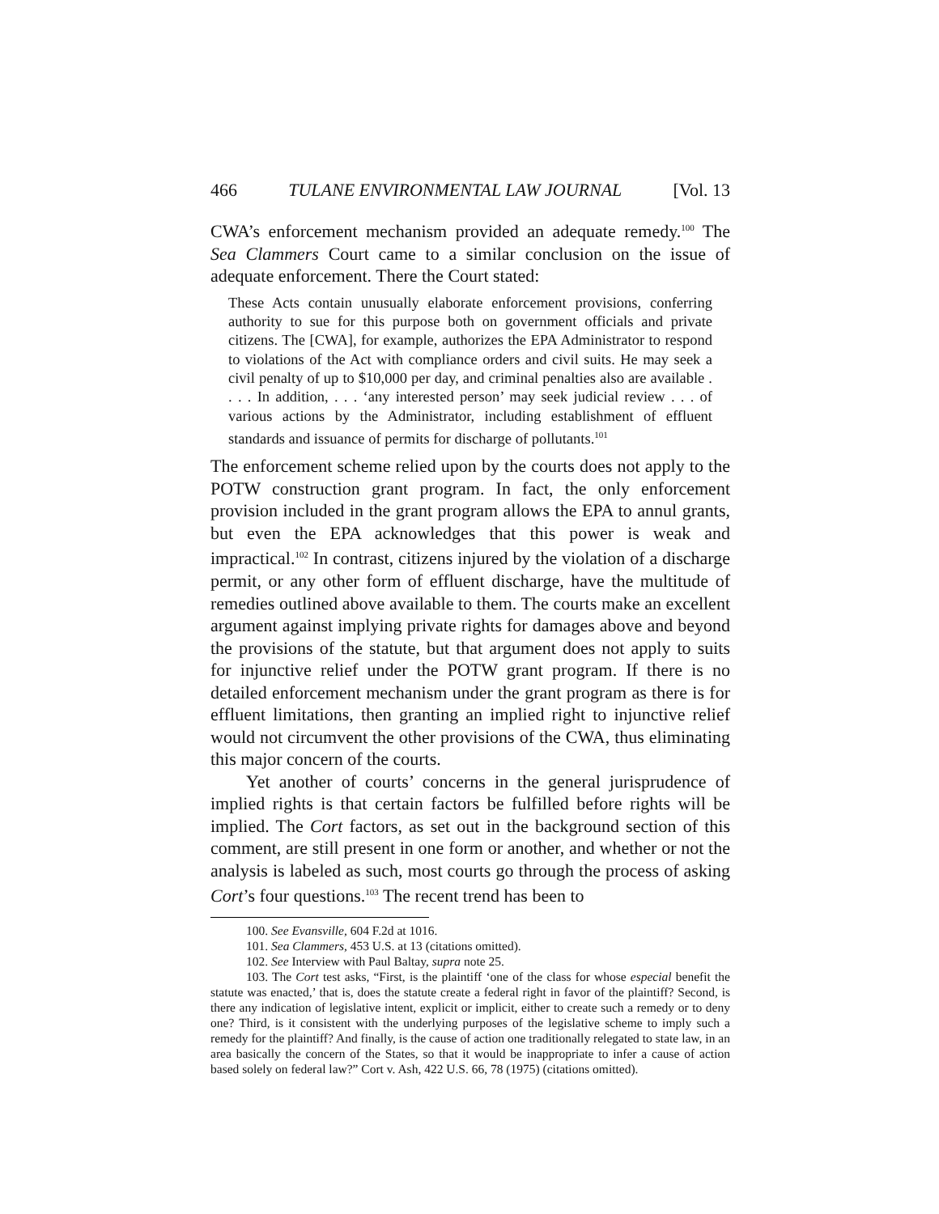466 TULANE ENVIRONMENTAL LAW JOURNAL [Vol. 13
CWA’s enforcement mechanism provided an adequate remedy.<sup>100</sup> The Sea Clammers Court came to a similar conclusion on the issue of adequate enforcement. There the Court stated:
These Acts contain unusually elaborate enforcement provisions, conferring authority to sue for this purpose both on government officials and private citizens. The [CWA], for example, authorizes the EPA Administrator to respond to violations of the Act with compliance orders and civil suits. He may seek a civil penalty of up to $10,000 per day, and criminal penalties also are available . . . . In addition, . . . ‘any interested person’ may seek judicial review . . . of various actions by the Administrator, including establishment of effluent standards and issuance of permits for discharge of pollutants.<sup>101</sup>
The enforcement scheme relied upon by the courts does not apply to the POTW construction grant program. In fact, the only enforcement provision included in the grant program allows the EPA to annul grants, but even the EPA acknowledges that this power is weak and impractical.<sup>102</sup> In contrast, citizens injured by the violation of a discharge permit, or any other form of effluent discharge, have the multitude of remedies outlined above available to them. The courts make an excellent argument against implying private rights for damages above and beyond the provisions of the statute, but that argument does not apply to suits for injunctive relief under the POTW grant program. If there is no detailed enforcement mechanism under the grant program as there is for effluent limitations, then granting an implied right to injunctive relief would not circumvent the other provisions of the CWA, thus eliminating this major concern of the courts.
Yet another of courts’ concerns in the general jurisprudence of implied rights is that certain factors be fulfilled before rights will be implied. The Cort factors, as set out in the background section of this comment, are still present in one form or another, and whether or not the analysis is labeled as such, most courts go through the process of asking Cort’s four questions.<sup>103</sup> The recent trend has been to
100. See Evansville, 604 F.2d at 1016.
101. Sea Clammers, 453 U.S. at 13 (citations omitted).
102. See Interview with Paul Baltay, supra note 25.
103. The Cort test asks, “First, is the plaintiff ‘one of the class for whose especial benefit the statute was enacted,’ that is, does the statute create a federal right in favor of the plaintiff? Second, is there any indication of legislative intent, explicit or implicit, either to create such a remedy or to deny one? Third, is it consistent with the underlying purposes of the legislative scheme to imply such a remedy for the plaintiff? And finally, is the cause of action one traditionally relegated to state law, in an area basically the concern of the States, so that it would be inappropriate to infer a cause of action based solely on federal law?” Cort v. Ash, 422 U.S. 66, 78 (1975) (citations omitted).